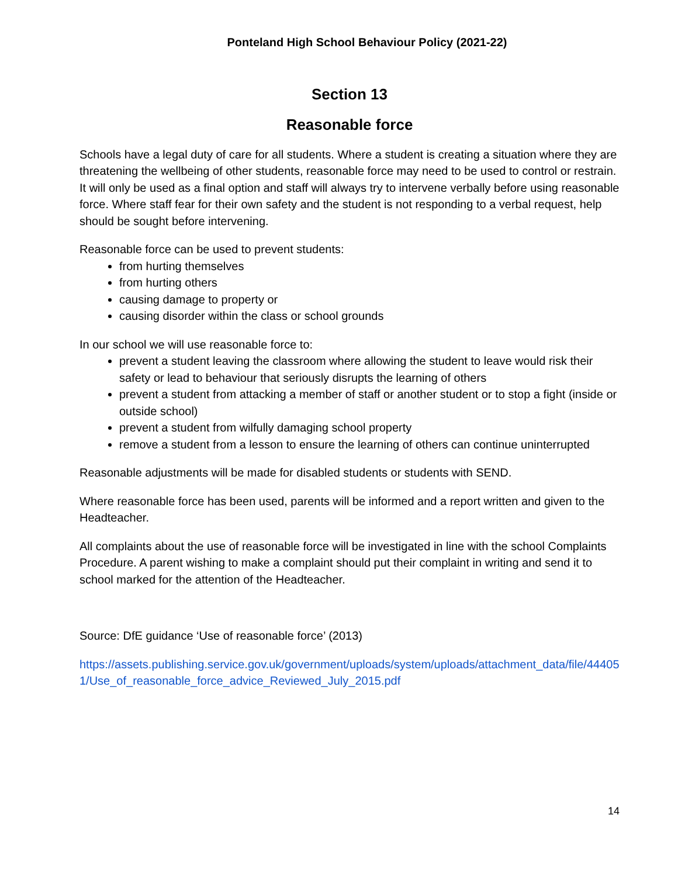Ponteland High School Behaviour Policy (2021-22)
Section 13
Reasonable force
Schools have a legal duty of care for all students. Where a student is creating a situation where they are threatening the wellbeing of other students, reasonable force may need to be used to control or restrain. It will only be used as a final option and staff will always try to intervene verbally before using reasonable force. Where staff fear for their own safety and the student is not responding to a verbal request, help should be sought before intervening.
Reasonable force can be used to prevent students:
from hurting themselves
from hurting others
causing damage to property or
causing disorder within the class or school grounds
In our school we will use reasonable force to:
prevent a student leaving the classroom where allowing the student to leave would risk their safety or lead to behaviour that seriously disrupts the learning of others
prevent a student from attacking a member of staff or another student or to stop a fight (inside or outside school)
prevent a student from wilfully damaging school property
remove a student from a lesson to ensure the learning of others can continue uninterrupted
Reasonable adjustments will be made for disabled students or students with SEND.
Where reasonable force has been used, parents will be informed and a report written and given to the Headteacher.
All complaints about the use of reasonable force will be investigated in line with the school Complaints Procedure. A parent wishing to make a complaint should put their complaint in writing and send it to school marked for the attention of the Headteacher.
Source: DfE guidance ‘Use of reasonable force’ (2013)
https://assets.publishing.service.gov.uk/government/uploads/system/uploads/attachment_data/file/444051/Use_of_reasonable_force_advice_Reviewed_July_2015.pdf
14